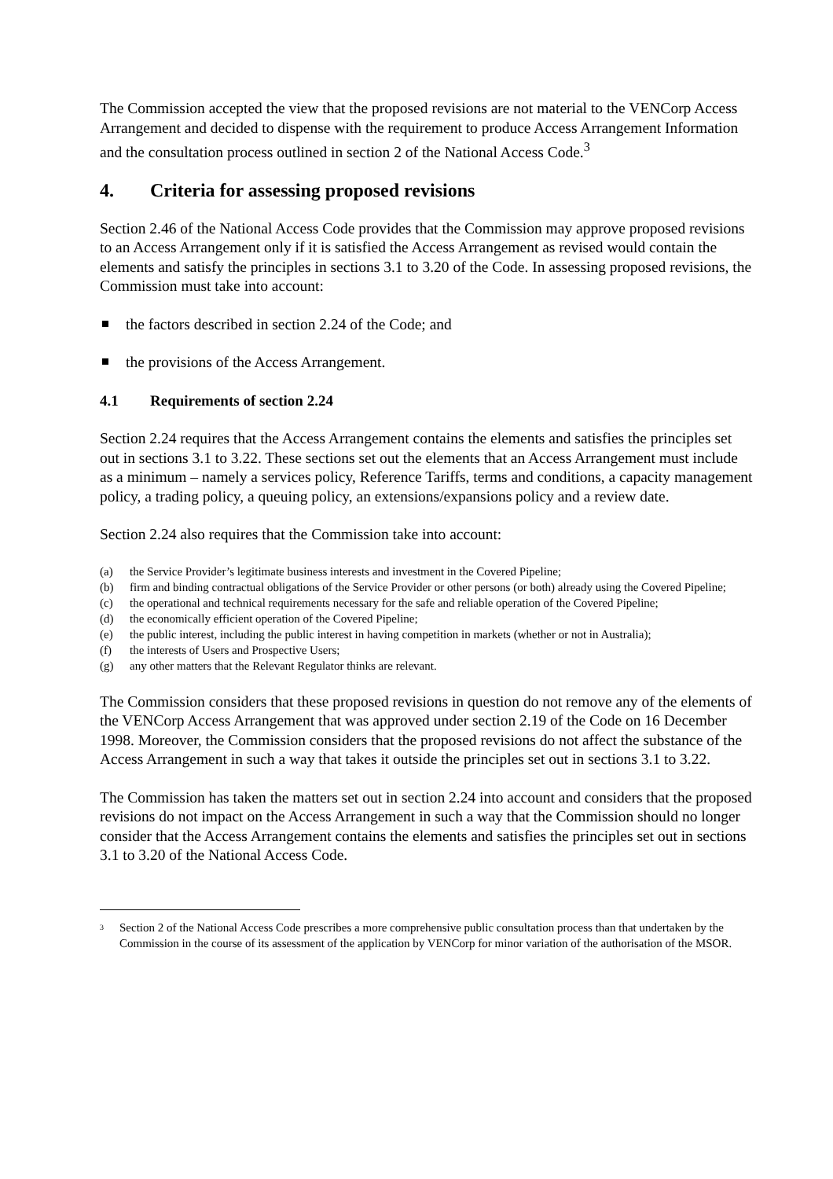The Commission accepted the view that the proposed revisions are not material to the VENCorp Access Arrangement and decided to dispense with the requirement to produce Access Arrangement Information and the consultation process outlined in section 2 of the National Access Code.<sup>3</sup>
4. Criteria for assessing proposed revisions
Section 2.46 of the National Access Code provides that the Commission may approve proposed revisions to an Access Arrangement only if it is satisfied the Access Arrangement as revised would contain the elements and satisfy the principles in sections 3.1 to 3.20 of the Code. In assessing proposed revisions, the Commission must take into account:
the factors described in section 2.24 of the Code; and
the provisions of the Access Arrangement.
4.1 Requirements of section 2.24
Section 2.24 requires that the Access Arrangement contains the elements and satisfies the principles set out in sections 3.1 to 3.22. These sections set out the elements that an Access Arrangement must include as a minimum – namely a services policy, Reference Tariffs, terms and conditions, a capacity management policy, a trading policy, a queuing policy, an extensions/expansions policy and a review date.
Section 2.24 also requires that the Commission take into account:
(a) the Service Provider’s legitimate business interests and investment in the Covered Pipeline;
(b) firm and binding contractual obligations of the Service Provider or other persons (or both) already using the Covered Pipeline;
(c) the operational and technical requirements necessary for the safe and reliable operation of the Covered Pipeline;
(d) the economically efficient operation of the Covered Pipeline;
(e) the public interest, including the public interest in having competition in markets (whether or not in Australia);
(f) the interests of Users and Prospective Users;
(g) any other matters that the Relevant Regulator thinks are relevant.
The Commission considers that these proposed revisions in question do not remove any of the elements of the VENCorp Access Arrangement that was approved under section 2.19 of the Code on 16 December 1998. Moreover, the Commission considers that the proposed revisions do not affect the substance of the Access Arrangement in such a way that takes it outside the principles set out in sections 3.1 to 3.22.
The Commission has taken the matters set out in section 2.24 into account and considers that the proposed revisions do not impact on the Access Arrangement in such a way that the Commission should no longer consider that the Access Arrangement contains the elements and satisfies the principles set out in sections 3.1 to 3.20 of the National Access Code.
<sup>3</sup> Section 2 of the National Access Code prescribes a more comprehensive public consultation process than that undertaken by the Commission in the course of its assessment of the application by VENCorp for minor variation of the authorisation of the MSOR.